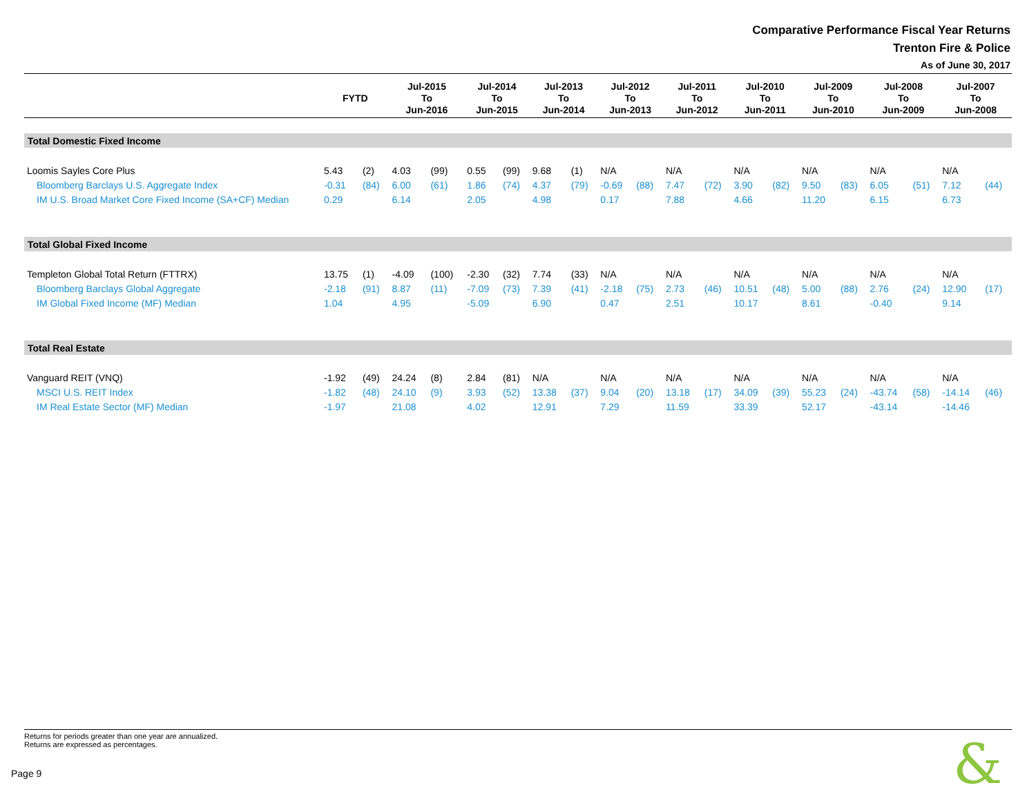Comparative Performance Fiscal Year Returns
Trenton Fire & Police
As of June 30, 2017
| | FYTD | | Jul-2015 To Jun-2016 | | Jul-2014 To Jun-2015 | | Jul-2013 To Jun-2014 | | Jul-2012 To Jun-2013 | | Jul-2011 To Jun-2012 | | Jul-2010 To Jun-2011 | | Jul-2009 To Jun-2010 | | Jul-2008 To Jun-2009 | | Jul-2007 To Jun-2008 | |
| --- | --- | --- | --- | --- | --- | --- | --- | --- | --- | --- | --- | --- | --- | --- | --- | --- | --- | --- | --- | --- |
| Total Domestic Fixed Income | | | | | | | | | | | | | | | | | | | | |
| Loomis Sayles Core Plus | 5.43 | (2) | 4.03 | (99) | 0.55 | (99) | 9.68 | (1) | N/A | | N/A | | N/A | | N/A | | N/A | | N/A | |
| Bloomberg Barclays U.S. Aggregate Index | -0.31 | (84) | 6.00 | (61) | 1.86 | (74) | 4.37 | (79) | -0.69 | (88) | 7.47 | (72) | 3.90 | (82) | 9.50 | (83) | 6.05 | (51) | 7.12 | (44) |
| IM U.S. Broad Market Core Fixed Income (SA+CF) Median | 0.29 | | 6.14 | | 2.05 | | 4.98 | | 0.17 | | 7.88 | | 4.66 | | 11.20 | | 6.15 | | 6.73 | |
| Total Global Fixed Income | | | | | | | | | | | | | | | | | | | | |
| Templeton Global Total Return (FTTRX) | 13.75 | (1) | -4.09 | (100) | -2.30 | (32) | 7.74 | (33) | N/A | | N/A | | N/A | | N/A | | N/A | | N/A | |
| Bloomberg Barclays Global Aggregate | -2.18 | (91) | 8.87 | (11) | -7.09 | (73) | 7.39 | (41) | -2.18 | (75) | 2.73 | (46) | 10.51 | (48) | 5.00 | (88) | 2.76 | (24) | 12.90 | (17) |
| IM Global Fixed Income (MF) Median | 1.04 | | 4.95 | | -5.09 | | 6.90 | | 0.47 | | 2.51 | | 10.17 | | 8.61 | | -0.40 | | 9.14 | |
| Total Real Estate | | | | | | | | | | | | | | | | | | | | |
| Vanguard REIT (VNQ) | -1.92 | (49) | 24.24 | (8) | 2.84 | (81) | N/A | | N/A | | N/A | | N/A | | N/A | | N/A | | N/A | |
| MSCI U.S. REIT Index | -1.82 | (48) | 24.10 | (9) | 3.93 | (52) | 13.38 | (37) | 9.04 | (20) | 13.18 | (17) | 34.09 | (39) | 55.23 | (24) | -43.74 | (58) | -14.14 | (46) |
| IM Real Estate Sector (MF) Median | -1.97 | | 21.08 | | 4.02 | | 12.91 | | 7.29 | | 11.59 | | 33.39 | | 52.17 | | -43.14 | | -14.46 | |
Returns for periods greater than one year are annualized.
Returns are expressed as percentages.
Page 9 &